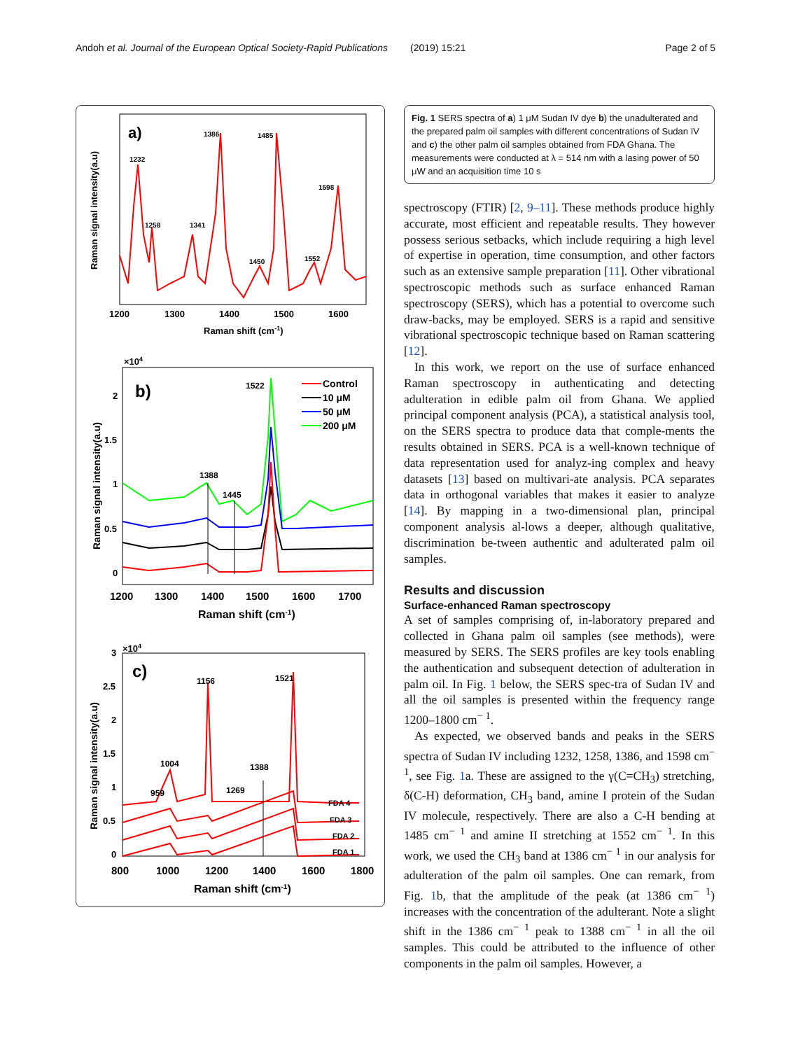Andoh et al. Journal of the European Optical Society-Rapid Publications (2019) 15:21 Page 2 of 5
a)
1232
1258
1341
1386
1485
1450
1552
1598
1200
1300
1400
1500
1600
Raman shift (cm-1)
Raman signal intensity(a.u)
×104
b)
2
1.5
1
0.5
0
1388
1445
1522
Control
10 μM
50 μM
200 μM
1200
1300
1400
1500
1600
1700
Raman shift (cm-1)
Raman signal intensity(a.u)
×104
c)
3
2.5
2
1.5
1
0.5
0
959
1004
1269
1156
1388
1521
FDA 4
FDA 3
FDA 2
FDA 1
800
1000
1200
1400
1600
1800
Raman shift (cm-1)
Raman signal intensity(a.u)
Fig. 1 SERS spectra of a) 1 μM Sudan IV dye b) the unadulterated and the prepared palm oil samples with different concentrations of Sudan IV and c) the other palm oil samples obtained from FDA Ghana. The measurements were conducted at λ = 514 nm with a lasing power of 50 μW and an acquisition time 10 s
spectroscopy (FTIR) [2, 9–11]. These methods produce highly accurate, most efficient and repeatable results. They however possess serious setbacks, which include requiring a high level of expertise in operation, time consumption, and other factors such as an extensive sample preparation [11]. Other vibrational spectroscopic methods such as surface enhanced Raman spectroscopy (SERS), which has a potential to overcome such draw-backs, may be employed. SERS is a rapid and sensitive vibrational spectroscopic technique based on Raman scattering [12].
In this work, we report on the use of surface enhanced Raman spectroscopy in authenticating and detecting adulteration in edible palm oil from Ghana. We applied principal component analysis (PCA), a statistical analysis tool, on the SERS spectra to produce data that comple-ments the results obtained in SERS. PCA is a well-known technique of data representation used for analyz-ing complex and heavy datasets [13] based on multivari-ate analysis. PCA separates data in orthogonal variables that makes it easier to analyze [14]. By mapping in a two-dimensional plan, principal component analysis al-lows a deeper, although qualitative, discrimination be-tween authentic and adulterated palm oil samples.
Results and discussion
Surface-enhanced Raman spectroscopy
A set of samples comprising of, in-laboratory prepared and collected in Ghana palm oil samples (see methods), were measured by SERS. The SERS profiles are key tools enabling the authentication and subsequent detection of adulteration in palm oil. In Fig. 1 below, the SERS spec-tra of Sudan IV and all the oil samples is presented within the frequency range 1200–1800 cm<sup>− 1</sup>.
As expected, we observed bands and peaks in the SERS spectra of Sudan IV including 1232, 1258, 1386, and 1598 cm<sup>− 1</sup>, see Fig. 1a. These are assigned to the γ(C=CH<sub>3</sub>) stretching, δ(C-H) deformation, CH<sub>3</sub> band, amine I protein of the Sudan IV molecule, respectively. There are also a C-H bending at 1485 cm<sup>− 1</sup> and amine II stretching at 1552 cm<sup>− 1</sup>. In this work, we used the CH<sub>3</sub> band at 1386 cm<sup>− 1</sup> in our analysis for adulteration of the palm oil samples. One can remark, from Fig. 1b, that the amplitude of the peak (at 1386 cm<sup>− 1</sup>) increases with the concentration of the adulterant. Note a slight shift in the 1386 cm<sup>− 1</sup> peak to 1388 cm<sup>− 1</sup> in all the oil samples. This could be attributed to the influence of other components in the palm oil samples. However, a